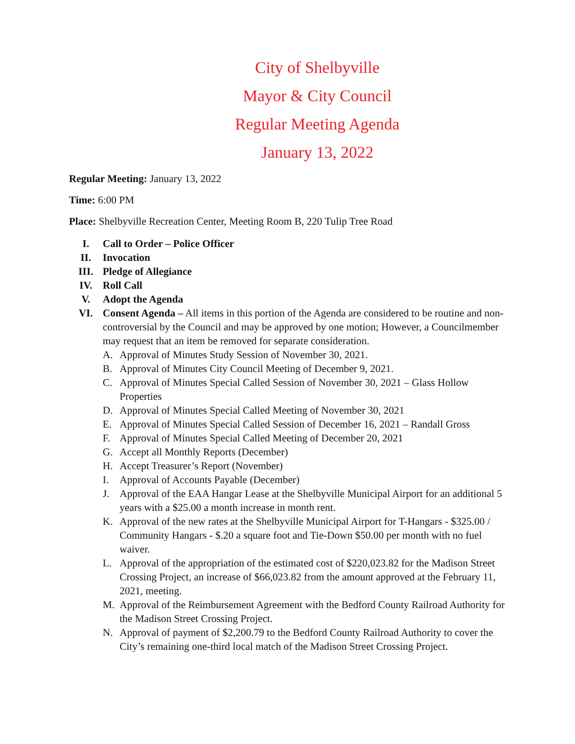City of Shelbyville
Mayor & City Council
Regular Meeting Agenda
January 13, 2022
Regular Meeting: January 13, 2022
Time: 6:00 PM
Place: Shelbyville Recreation Center, Meeting Room B, 220 Tulip Tree Road
I. Call to Order – Police Officer
II. Invocation
III. Pledge of Allegiance
IV. Roll Call
V. Adopt the Agenda
VI. Consent Agenda – All items in this portion of the Agenda are considered to be routine and non-controversial by the Council and may be approved by one motion; However, a Councilmember may request that an item be removed for separate consideration.
A. Approval of Minutes Study Session of November 30, 2021.
B. Approval of Minutes City Council Meeting of December 9, 2021.
C. Approval of Minutes Special Called Session of November 30, 2021 – Glass Hollow Properties
D. Approval of Minutes Special Called Meeting of November 30, 2021
E. Approval of Minutes Special Called Session of December 16, 2021 – Randall Gross
F. Approval of Minutes Special Called Meeting of December 20, 2021
G. Accept all Monthly Reports (December)
H. Accept Treasurer’s Report (November)
I. Approval of Accounts Payable (December)
J. Approval of the EAA Hangar Lease at the Shelbyville Municipal Airport for an additional 5 years with a $25.00 a month increase in month rent.
K. Approval of the new rates at the Shelbyville Municipal Airport for T-Hangars - $325.00 / Community Hangars - $.20 a square foot and Tie-Down $50.00 per month with no fuel waiver.
L. Approval of the appropriation of the estimated cost of $220,023.82 for the Madison Street Crossing Project, an increase of $66,023.82 from the amount approved at the February 11, 2021, meeting.
M. Approval of the Reimbursement Agreement with the Bedford County Railroad Authority for the Madison Street Crossing Project.
N. Approval of payment of $2,200.79 to the Bedford County Railroad Authority to cover the City’s remaining one-third local match of the Madison Street Crossing Project.